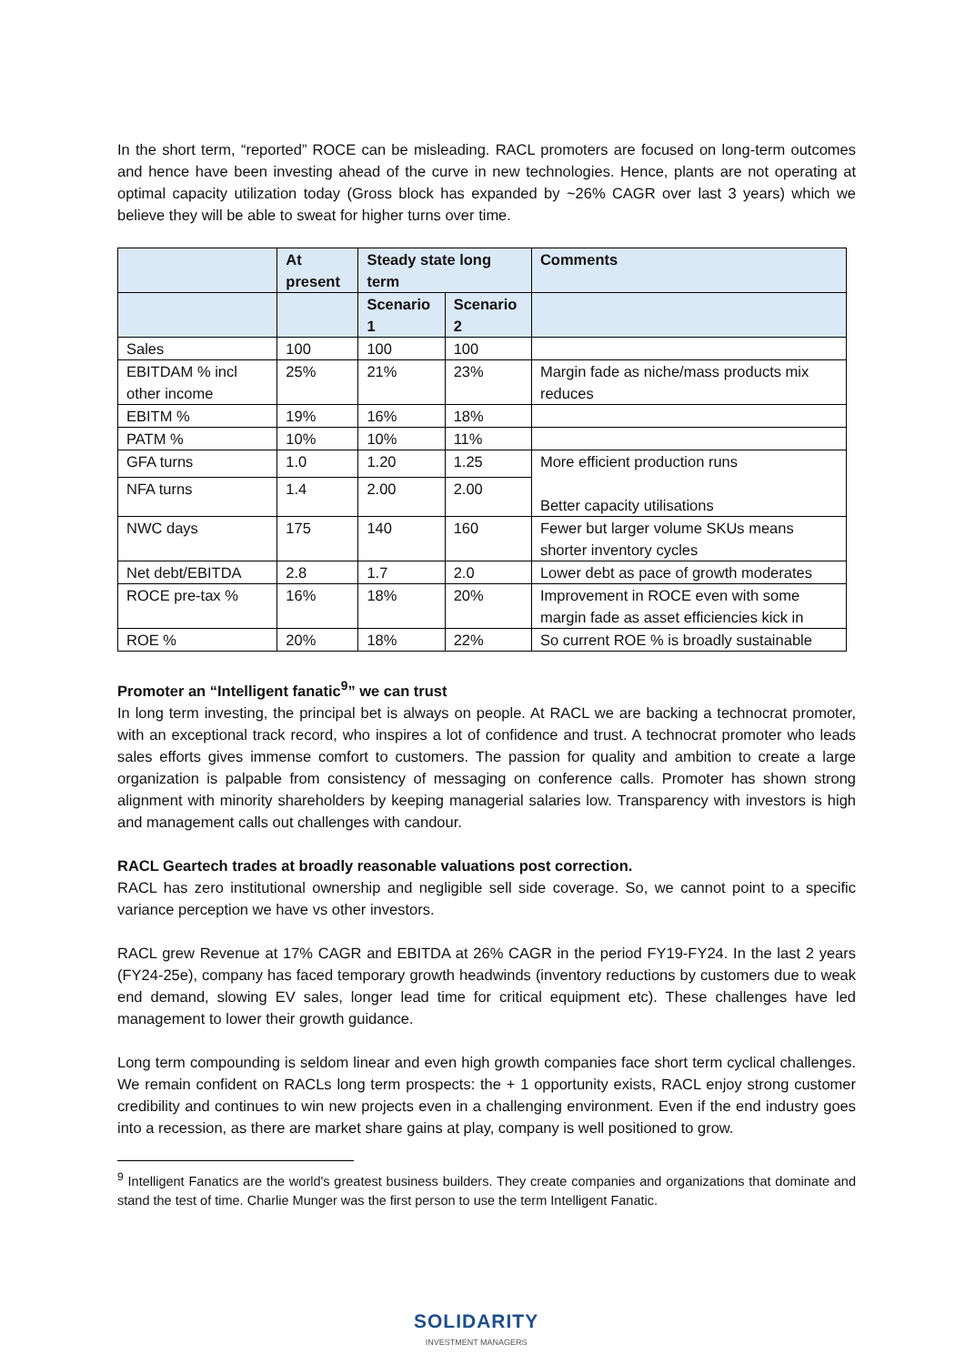In the short term, “reported” ROCE can be misleading. RACL promoters are focused on long-term outcomes and hence have been investing ahead of the curve in new technologies. Hence, plants are not operating at optimal capacity utilization today (Gross block has expanded by ~26% CAGR over last 3 years) which we believe they will be able to sweat for higher turns over time.
| | At present | Steady state long term | | Comments |
| --- | --- | --- | --- | --- |
| | | Scenario 1 | Scenario 2 | |
| Sales | 100 | 100 | 100 | |
| EBITDAM % incl other income | 25% | 21% | 23% | Margin fade as niche/mass products mix reduces |
| EBITM % | 19% | 16% | 18% | |
| PATM % | 10% | 10% | 11% | |
| GFA turns | 1.0 | 1.20 | 1.25 | More efficient production runs Better capacity utilisations |
| NFA turns | 1.4 | 2.00 | 2.00 | |
| NWC days | 175 | 140 | 160 | Fewer but larger volume SKUs means shorter inventory cycles |
| Net debt/EBITDA | 2.8 | 1.7 | 2.0 | Lower debt as pace of growth moderates |
| ROCE pre-tax % | 16% | 18% | 20% | Improvement in ROCE even with some margin fade as asset efficiencies kick in |
| ROE % | 20% | 18% | 22% | So current ROE % is broadly sustainable |
Promoter an “Intelligent fanatic<sup>9</sup>” we can trust
In long term investing, the principal bet is always on people. At RACL we are backing a technocrat promoter, with an exceptional track record, who inspires a lot of confidence and trust. A technocrat promoter who leads sales efforts gives immense comfort to customers. The passion for quality and ambition to create a large organization is palpable from consistency of messaging on conference calls. Promoter has shown strong alignment with minority shareholders by keeping managerial salaries low. Transparency with investors is high and management calls out challenges with candour.
RACL Geartech trades at broadly reasonable valuations post correction.
RACL has zero institutional ownership and negligible sell side coverage. So, we cannot point to a specific variance perception we have vs other investors.
RACL grew Revenue at 17% CAGR and EBITDA at 26% CAGR in the period FY19-FY24. In the last 2 years (FY24-25e), company has faced temporary growth headwinds (inventory reductions by customers due to weak end demand, slowing EV sales, longer lead time for critical equipment etc). These challenges have led management to lower their growth guidance.
Long term compounding is seldom linear and even high growth companies face short term cyclical challenges. We remain confident on RACLs long term prospects: the + 1 opportunity exists, RACL enjoy strong customer credibility and continues to win new projects even in a challenging environment. Even if the end industry goes into a recession, as there are market share gains at play, company is well positioned to grow.
<sup>9</sup> Intelligent Fanatics are the world's greatest business builders. They create companies and organizations that dominate and stand the test of time. Charlie Munger was the first person to use the term Intelligent Fanatic.
SOLIDARITY
INVESTMENT MANAGERS